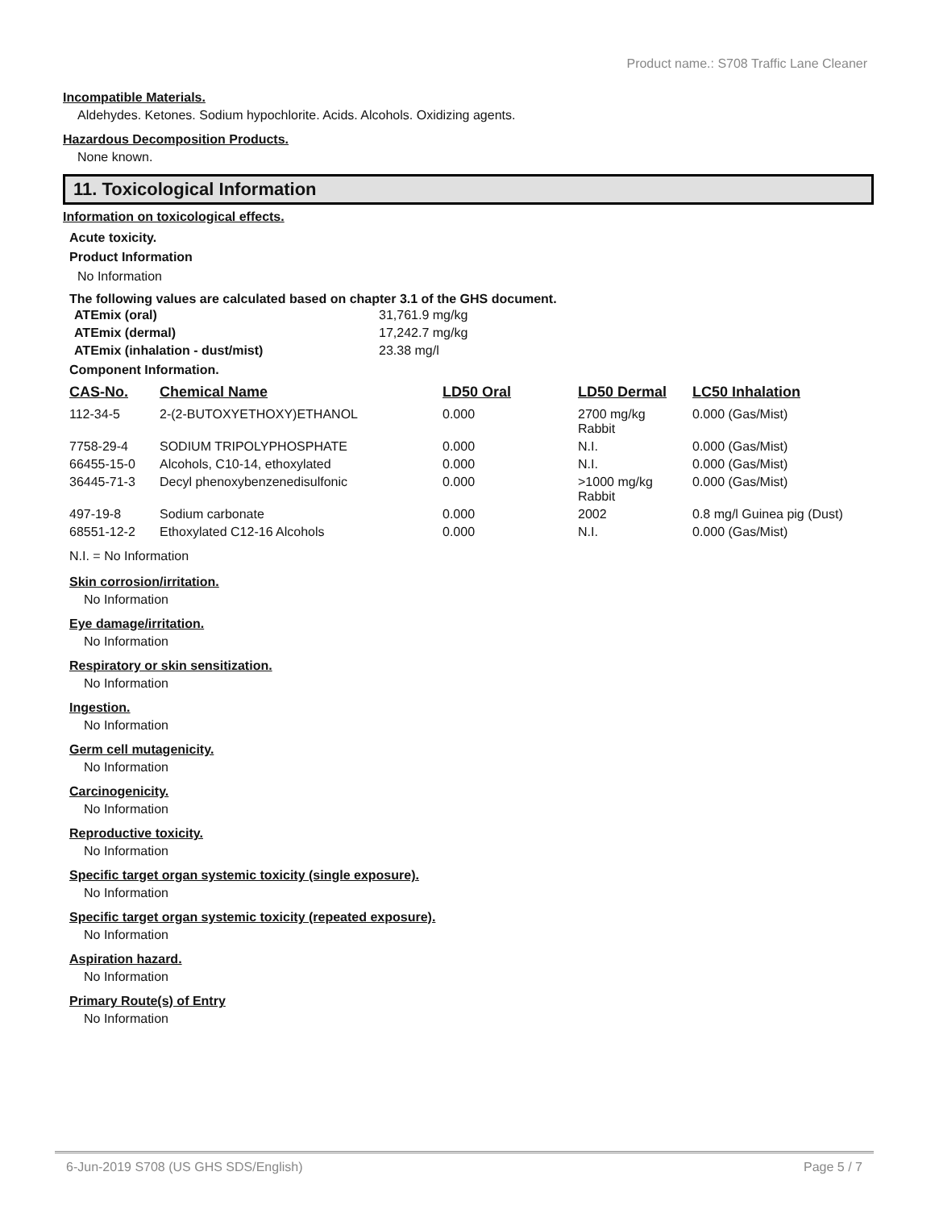Product name.: S708 Traffic Lane Cleaner
Incompatible Materials.
Aldehydes. Ketones. Sodium hypochlorite. Acids. Alcohols. Oxidizing agents.
Hazardous Decomposition Products.
None known.
11. Toxicological Information
Information on toxicological effects.
Acute toxicity.
Product Information
No Information
The following values are calculated based on chapter 3.1 of the GHS document.
| ATEmix (oral) | 31,761.9 mg/kg |
| ATEmix (dermal) | 17,242.7 mg/kg |
| ATEmix (inhalation - dust/mist) | 23.38 mg/l |
Component Information.
| CAS-No. | Chemical Name | LD50 Oral | LD50 Dermal | LC50 Inhalation |
| --- | --- | --- | --- | --- |
| 112-34-5 | 2-(2-BUTOXYETHOXY)ETHANOL | 0.000 | 2700 mg/kg Rabbit | 0.000 (Gas/Mist) |
| 7758-29-4 | SODIUM TRIPOLYPHOSPHATE | 0.000 | N.I. | 0.000 (Gas/Mist) |
| 66455-15-0 | Alcohols, C10-14, ethoxylated | 0.000 | N.I. | 0.000 (Gas/Mist) |
| 36445-71-3 | Decyl phenoxybenzenedisulfonic | 0.000 | >1000 mg/kg Rabbit | 0.000 (Gas/Mist) |
| 497-19-8 | Sodium carbonate | 0.000 | 2002 | 0.8 mg/l Guinea pig (Dust) |
| 68551-12-2 | Ethoxylated C12-16 Alcohols | 0.000 | N.I. | 0.000 (Gas/Mist) |
N.I. = No Information
Skin corrosion/irritation.
No Information
Eye damage/irritation.
No Information
Respiratory or skin sensitization.
No Information
Ingestion.
No Information
Germ cell mutagenicity.
No Information
Carcinogenicity.
No Information
Reproductive toxicity.
No Information
Specific target organ systemic toxicity (single exposure).
No Information
Specific target organ systemic toxicity (repeated exposure).
No Information
Aspiration hazard.
No Information
Primary Route(s) of Entry
No Information
6-Jun-2019 S708 (US GHS SDS/English) Page 5 / 7